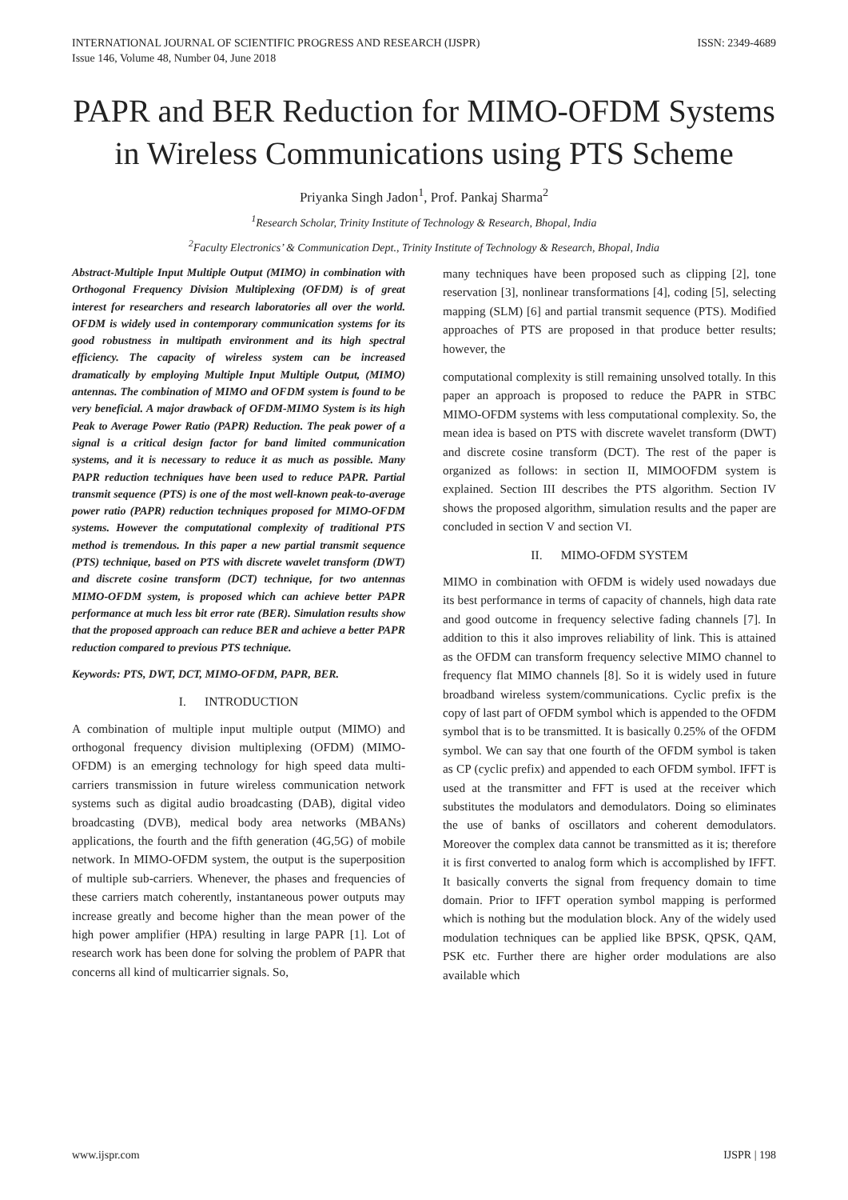INTERNATIONAL JOURNAL OF SCIENTIFIC PROGRESS AND RESEARCH (IJSPR)
Issue 146, Volume 48, Number 04, June 2018 ISSN: 2349-4689
PAPR and BER Reduction for MIMO-OFDM Systems in Wireless Communications using PTS Scheme
Priyanka Singh Jadon<sup>1</sup>, Prof. Pankaj Sharma<sup>2</sup>
<sup>1</sup> Research Scholar, Trinity Institute of Technology & Research, Bhopal, India
<sup>2</sup> Faculty Electronics’ & Communication Dept., Trinity Institute of Technology & Research, Bhopal, India
Abstract-Multiple Input Multiple Output (MIMO) in combination with Orthogonal Frequency Division Multiplexing (OFDM) is of great interest for researchers and research laboratories all over the world. OFDM is widely used in contemporary communication systems for its good robustness in multipath environment and its high spectral efficiency. The capacity of wireless system can be increased dramatically by employing Multiple Input Multiple Output, (MIMO) antennas. The combination of MIMO and OFDM system is found to be very beneficial. A major drawback of OFDM-MIMO System is its high Peak to Average Power Ratio (PAPR) Reduction. The peak power of a signal is a critical design factor for band limited communication systems, and it is necessary to reduce it as much as possible. Many PAPR reduction techniques have been used to reduce PAPR. Partial transmit sequence (PTS) is one of the most well-known peak-to-average power ratio (PAPR) reduction techniques proposed for MIMO-OFDM systems. However the computational complexity of traditional PTS method is tremendous. In this paper a new partial transmit sequence (PTS) technique, based on PTS with discrete wavelet transform (DWT) and discrete cosine transform (DCT) technique, for two antennas MIMO-OFDM system, is proposed which can achieve better PAPR performance at much less bit error rate (BER). Simulation results show that the proposed approach can reduce BER and achieve a better PAPR reduction compared to previous PTS technique.
Keywords: PTS, DWT, DCT, MIMO-OFDM, PAPR, BER.
I. INTRODUCTION
A combination of multiple input multiple output (MIMO) and orthogonal frequency division multiplexing (OFDM) (MIMO-OFDM) is an emerging technology for high speed data multi-carriers transmission in future wireless communication network systems such as digital audio broadcasting (DAB), digital video broadcasting (DVB), medical body area networks (MBANs) applications, the fourth and the fifth generation (4G,5G) of mobile network. In MIMO-OFDM system, the output is the superposition of multiple sub-carriers. Whenever, the phases and frequencies of these carriers match coherently, instantaneous power outputs may increase greatly and become higher than the mean power of the high power amplifier (HPA) resulting in large PAPR [1]. Lot of research work has been done for solving the problem of PAPR that concerns all kind of multicarrier signals. So,
many techniques have been proposed such as clipping [2], tone reservation [3], nonlinear transformations [4], coding [5], selecting mapping (SLM) [6] and partial transmit sequence (PTS). Modified approaches of PTS are proposed in that produce better results; however, the
computational complexity is still remaining unsolved totally. In this paper an approach is proposed to reduce the PAPR in STBC MIMO-OFDM systems with less computational complexity. So, the mean idea is based on PTS with discrete wavelet transform (DWT) and discrete cosine transform (DCT). The rest of the paper is organized as follows: in section II, MIMOOFDM system is explained. Section III describes the PTS algorithm. Section IV shows the proposed algorithm, simulation results and the paper are concluded in section V and section VI.
II. MIMO-OFDM SYSTEM
MIMO in combination with OFDM is widely used nowadays due its best performance in terms of capacity of channels, high data rate and good outcome in frequency selective fading channels [7]. In addition to this it also improves reliability of link. This is attained as the OFDM can transform frequency selective MIMO channel to frequency flat MIMO channels [8]. So it is widely used in future broadband wireless system/communications. Cyclic prefix is the copy of last part of OFDM symbol which is appended to the OFDM symbol that is to be transmitted. It is basically 0.25% of the OFDM symbol. We can say that one fourth of the OFDM symbol is taken as CP (cyclic prefix) and appended to each OFDM symbol. IFFT is used at the transmitter and FFT is used at the receiver which substitutes the modulators and demodulators. Doing so eliminates the use of banks of oscillators and coherent demodulators. Moreover the complex data cannot be transmitted as it is; therefore it is first converted to analog form which is accomplished by IFFT. It basically converts the signal from frequency domain to time domain. Prior to IFFT operation symbol mapping is performed which is nothing but the modulation block. Any of the widely used modulation techniques can be applied like BPSK, QPSK, QAM, PSK etc. Further there are higher order modulations are also available which
www.ijspr.com IJSPR | 198